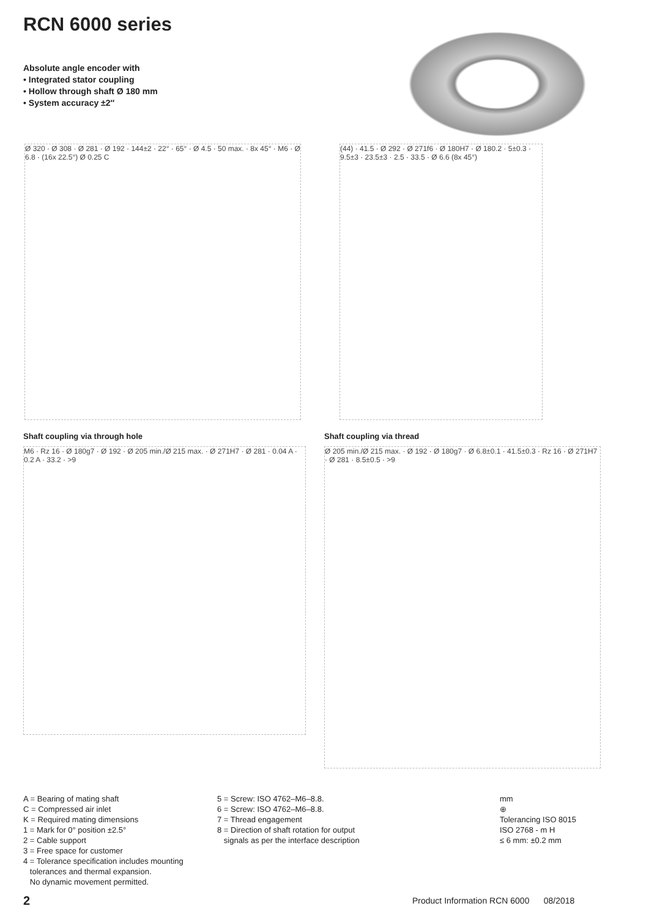RCN 6000 series
Absolute angle encoder with
• Integrated stator coupling
• Hollow through shaft Ø 180 mm
• System accuracy ±2″
Ø 320 · Ø 308 · Ø 281 · Ø 192 · 144±2 · 22° · 65° · Ø 4.5 · 50 max. · 8x 45° · M6 · Ø 6.8 · (16x 22.5°) Ø 0.25 C
(44) · 41.5 · Ø 292 · Ø 271f6 · Ø 180H7 · Ø 180.2 · 5±0.3 · 9.5±3 · 23.5±3 · 2.5 · 33.5 · Ø 6.6 (8x 45°)
Shaft coupling via through hole
Shaft coupling via thread
M6 · Rz 16 · Ø 180g7 · Ø 192 · Ø 205 min./Ø 215 max. · Ø 271H7 · Ø 281 · 0.04 A · 0.2 A · 33.2 · >9
Ø 205 min./Ø 215 max. · Ø 192 · Ø 180g7 · Ø 6.8±0.1 · 41.5±0.3 · Rz 16 · Ø 271H7 · Ø 281 · 8.5±0.5 · >9
A = Bearing of mating shaft
C = Compressed air inlet
K = Required mating dimensions
1 = Mark for 0° position ±2.5°
2 = Cable support
3 = Free space for customer
4 = Tolerance specification includes mounting
tolerances and thermal expansion.
No dynamic movement permitted.
5 = Screw: ISO 4762–M6–8.8.
6 = Screw: ISO 4762–M6–8.8.
7 = Thread engagement
8 = Direction of shaft rotation for output
signals as per the interface description
mm
⊕
Tolerancing ISO 8015
ISO 2768 - m H
≤ 6 mm: ±0.2 mm
2
Product Information RCN 6000 08/2018